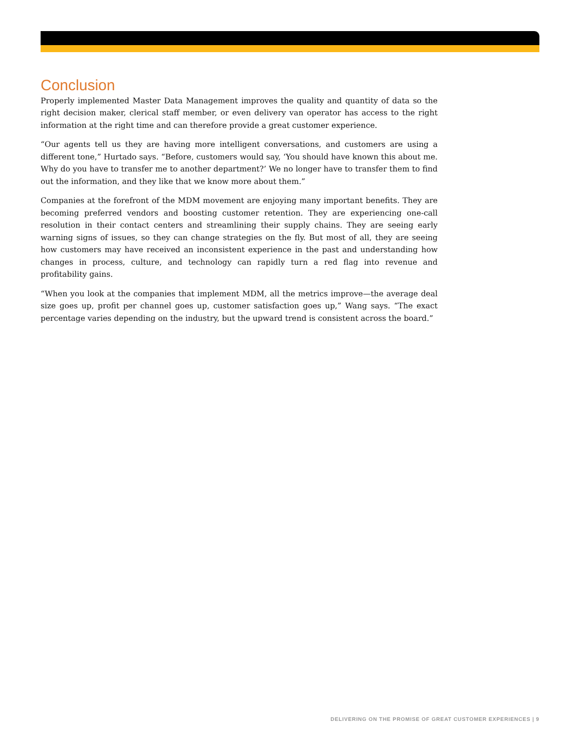Conclusion
Properly implemented Master Data Management improves the quality and quantity of data so the right decision maker, clerical staff member, or even delivery van operator has access to the right information at the right time and can therefore provide a great customer experience.
“Our agents tell us they are having more intelligent conversations, and customers are using a different tone,” Hurtado says. “Before, customers would say, ‘You should have known this about me. Why do you have to transfer me to another department?’ We no longer have to transfer them to find out the information, and they like that we know more about them.”
Companies at the forefront of the MDM movement are enjoying many important benefits. They are becoming preferred vendors and boosting customer retention. They are experiencing one-call resolution in their contact centers and streamlining their supply chains. They are seeing early warning signs of issues, so they can change strategies on the fly. But most of all, they are seeing how customers may have received an inconsistent experience in the past and understanding how changes in process, culture, and technology can rapidly turn a red flag into revenue and profitability gains.
“When you look at the companies that implement MDM, all the metrics improve—the average deal size goes up, profit per channel goes up, customer satisfaction goes up,” Wang says. “The exact percentage varies depending on the industry, but the upward trend is consistent across the board.”
DELIVERING ON THE PROMISE OF GREAT CUSTOMER EXPERIENCES | 9